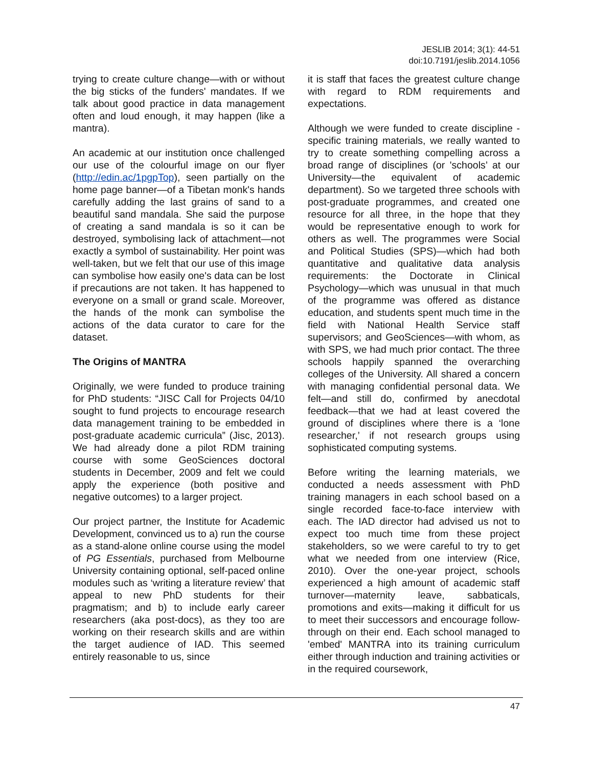JESLIB 2014; 3(1): 44-51
doi:10.7191/jeslib.2014.1056
trying to create culture change—with or without the big sticks of the funders' mandates. If we talk about good practice in data management often and loud enough, it may happen (like a mantra).
An academic at our institution once challenged our use of the colourful image on our flyer (http://edin.ac/1pgpTop), seen partially on the home page banner—of a Tibetan monk's hands carefully adding the last grains of sand to a beautiful sand mandala. She said the purpose of creating a sand mandala is so it can be destroyed, symbolising lack of attachment—not exactly a symbol of sustainability. Her point was well-taken, but we felt that our use of this image can symbolise how easily one's data can be lost if precautions are not taken. It has happened to everyone on a small or grand scale. Moreover, the hands of the monk can symbolise the actions of the data curator to care for the dataset.
The Origins of MANTRA
Originally, we were funded to produce training for PhD students: “JISC Call for Projects 04/10 sought to fund projects to encourage research data management training to be embedded in post-graduate academic curricula” (Jisc, 2013). We had already done a pilot RDM training course with some GeoSciences doctoral students in December, 2009 and felt we could apply the experience (both positive and negative outcomes) to a larger project.
Our project partner, the Institute for Academic Development, convinced us to a) run the course as a stand-alone online course using the model of PG Essentials, purchased from Melbourne University containing optional, self-paced online modules such as ‘writing a literature review’ that appeal to new PhD students for their pragmatism; and b) to include early career researchers (aka post-docs), as they too are working on their research skills and are within the target audience of IAD. This seemed entirely reasonable to us, since
it is staff that faces the greatest culture change with regard to RDM requirements and expectations.
Although we were funded to create discipline -specific training materials, we really wanted to try to create something compelling across a broad range of disciplines (or 'schools’ at our University—the equivalent of academic department). So we targeted three schools with post-graduate programmes, and created one resource for all three, in the hope that they would be representative enough to work for others as well. The programmes were Social and Political Studies (SPS)—which had both quantitative and qualitative data analysis requirements: the Doctorate in Clinical Psychology—which was unusual in that much of the programme was offered as distance education, and students spent much time in the field with National Health Service staff supervisors; and GeoSciences—with whom, as with SPS, we had much prior contact. The three schools happily spanned the overarching colleges of the University. All shared a concern with managing confidential personal data. We felt—and still do, confirmed by anecdotal feedback—that we had at least covered the ground of disciplines where there is a ‘lone researcher,’ if not research groups using sophisticated computing systems.
Before writing the learning materials, we conducted a needs assessment with PhD training managers in each school based on a single recorded face-to-face interview with each. The IAD director had advised us not to expect too much time from these project stakeholders, so we were careful to try to get what we needed from one interview (Rice, 2010). Over the one-year project, schools experienced a high amount of academic staff turnover—maternity leave, sabbaticals, promotions and exits—making it difficult for us to meet their successors and encourage follow-through on their end. Each school managed to 'embed' MANTRA into its training curriculum either through induction and training activities or in the required coursework,
47